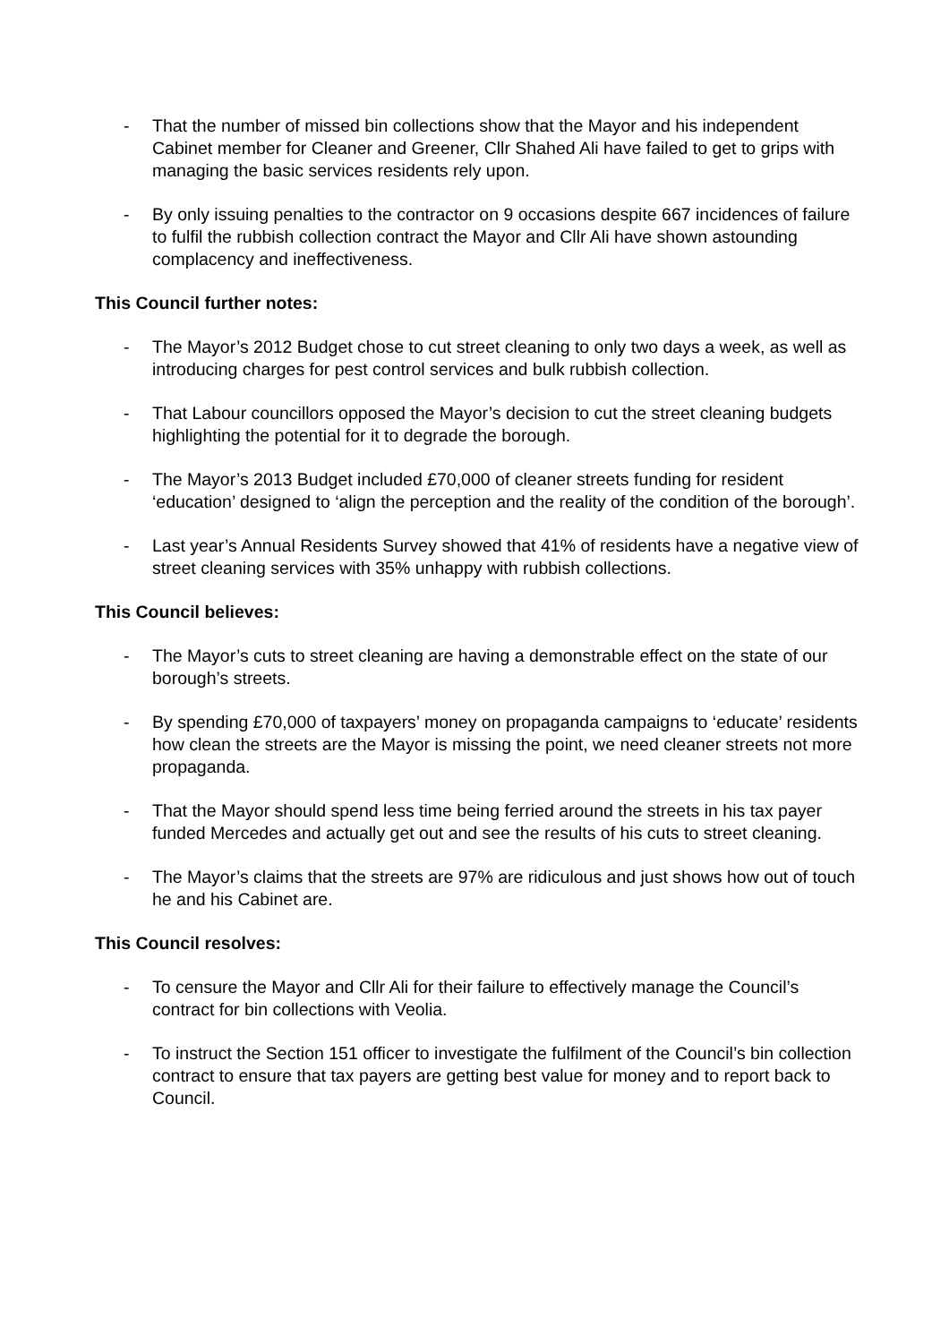- That the number of missed bin collections show that the Mayor and his independent Cabinet member for Cleaner and Greener, Cllr Shahed Ali have failed to get to grips with managing the basic services residents rely upon.
- By only issuing penalties to the contractor on 9 occasions despite 667 incidences of failure to fulfil the rubbish collection contract the Mayor and Cllr Ali have shown astounding complacency and ineffectiveness.
This Council further notes:
- The Mayor’s 2012 Budget chose to cut street cleaning to only two days a week, as well as introducing charges for pest control services and bulk rubbish collection.
- That Labour councillors opposed the Mayor’s decision to cut the street cleaning budgets highlighting the potential for it to degrade the borough.
- The Mayor’s 2013 Budget included £70,000 of cleaner streets funding for resident ‘education’ designed to ‘align the perception and the reality of the condition of the borough’.
- Last year’s Annual Residents Survey showed that 41% of residents have a negative view of street cleaning services with 35% unhappy with rubbish collections.
This Council believes:
- The Mayor’s cuts to street cleaning are having a demonstrable effect on the state of our borough’s streets.
- By spending £70,000 of taxpayers’ money on propaganda campaigns to ‘educate’ residents how clean the streets are the Mayor is missing the point, we need cleaner streets not more propaganda.
- That the Mayor should spend less time being ferried around the streets in his tax payer funded Mercedes and actually get out and see the results of his cuts to street cleaning.
- The Mayor’s claims that the streets are 97% are ridiculous and just shows how out of touch he and his Cabinet are.
This Council resolves:
- To censure the Mayor and Cllr Ali for their failure to effectively manage the Council’s contract for bin collections with Veolia.
- To instruct the Section 151 officer to investigate the fulfilment of the Council’s bin collection contract to ensure that tax payers are getting best value for money and to report back to Council.